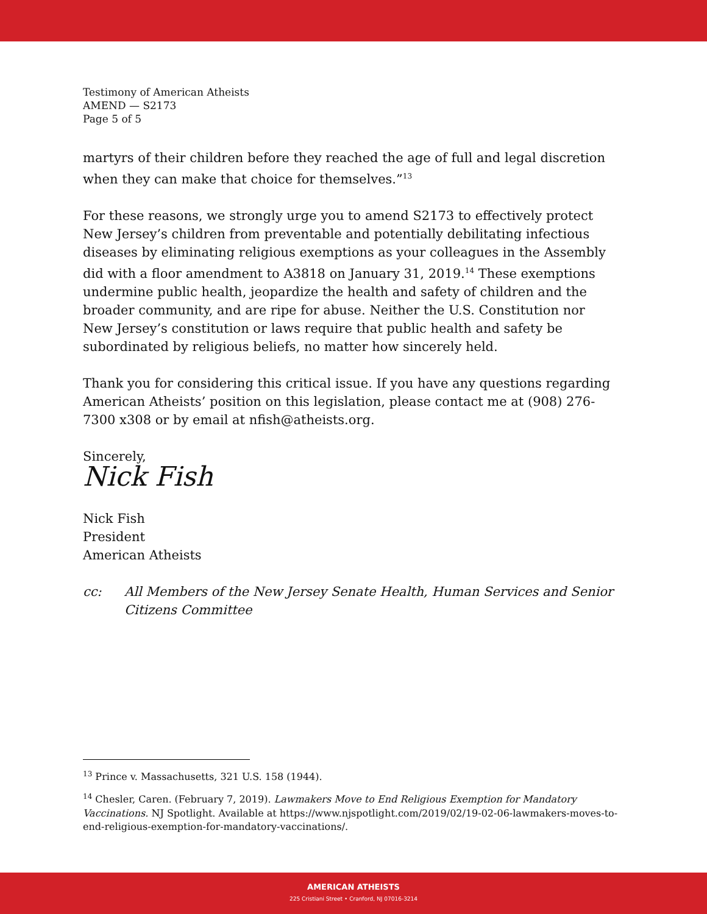Testimony of American Atheists
AMEND — S2173
Page 5 of 5
martyrs of their children before they reached the age of full and legal discretion when they can make that choice for themselves.”<sup>13</sup>
For these reasons, we strongly urge you to amend S2173 to effectively protect New Jersey’s children from preventable and potentially debilitating infectious diseases by eliminating religious exemptions as your colleagues in the Assembly did with a floor amendment to A3818 on January 31, 2019.<sup>14</sup> These exemptions undermine public health, jeopardize the health and safety of children and the broader community, and are ripe for abuse. Neither the U.S. Constitution nor New Jersey’s constitution or laws require that public health and safety be subordinated by religious beliefs, no matter how sincerely held.
Thank you for considering this critical issue. If you have any questions regarding American Atheists’ position on this legislation, please contact me at (908) 276-7300 x308 or by email at nfish@atheists.org.
Sincerely,
Nick Fish
Nick Fish
President
American Atheists
cc: All Members of the New Jersey Senate Health, Human Services and Senior Citizens Committee
<sup>13</sup> Prince v. Massachusetts, 321 U.S. 158 (1944).
<sup>14</sup> Chesler, Caren. (February 7, 2019). Lawmakers Move to End Religious Exemption for Mandatory Vaccinations. NJ Spotlight. Available at https://www.njspotlight.com/2019/02/19-02-06-lawmakers-moves-to-end-religious-exemption-for-mandatory-vaccinations/.
AMERICAN ATHEISTS
225 Cristiani Street • Cranford, NJ 07016-3214